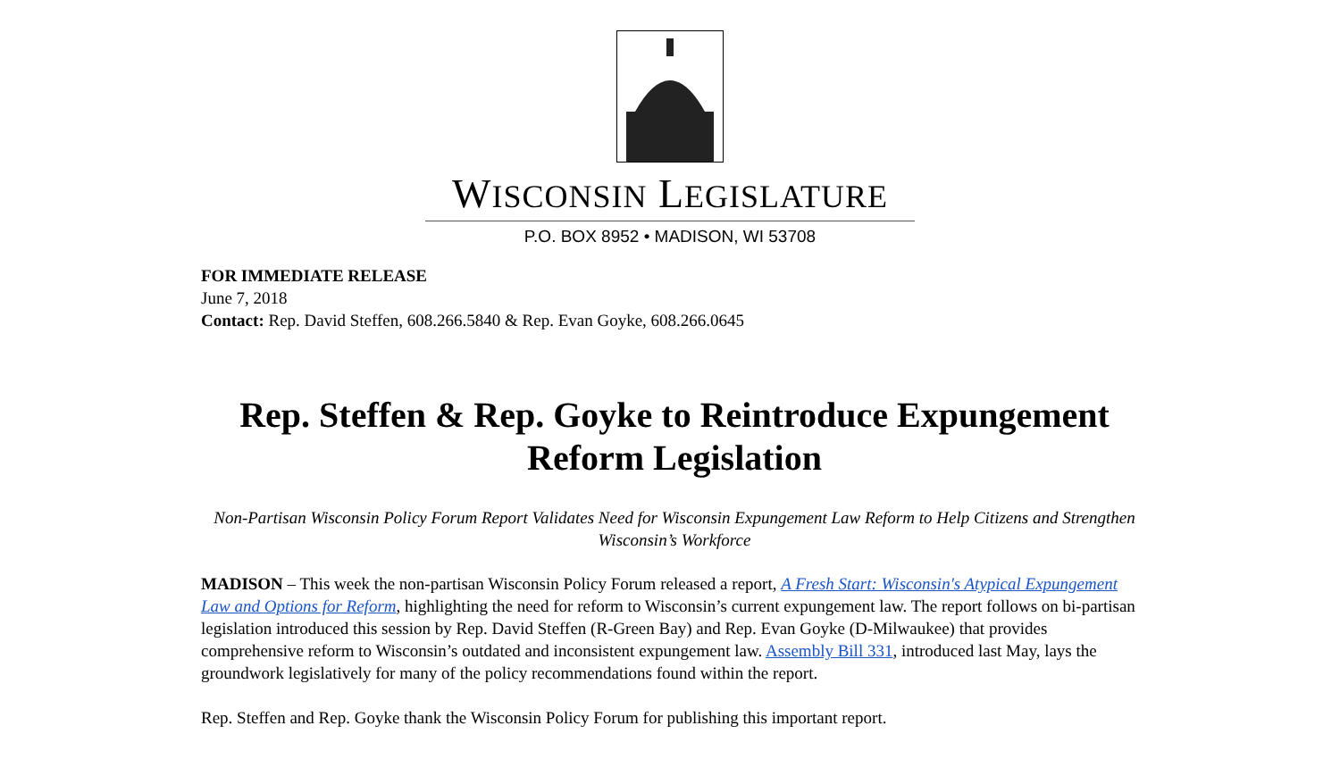WISCONSIN LEGISLATURE
P.O. BOX 8952 • MADISON, WI 53708
FOR IMMEDIATE RELEASE
June 7, 2018
Contact: Rep. David Steffen, 608.266.5840 & Rep. Evan Goyke, 608.266.0645
Rep. Steffen & Rep. Goyke to Reintroduce Expungement Reform Legislation
Non-Partisan Wisconsin Policy Forum Report Validates Need for Wisconsin Expungement Law Reform to Help Citizens and Strengthen Wisconsin’s Workforce
MADISON – This week the non-partisan Wisconsin Policy Forum released a report, A Fresh Start: Wisconsin's Atypical Expungement Law and Options for Reform, highlighting the need for reform to Wisconsin’s current expungement law. The report follows on bi-partisan legislation introduced this session by Rep. David Steffen (R-Green Bay) and Rep. Evan Goyke (D-Milwaukee) that provides comprehensive reform to Wisconsin’s outdated and inconsistent expungement law. Assembly Bill 331, introduced last May, lays the groundwork legislatively for many of the policy recommendations found within the report.
Rep. Steffen and Rep. Goyke thank the Wisconsin Policy Forum for publishing this important report.